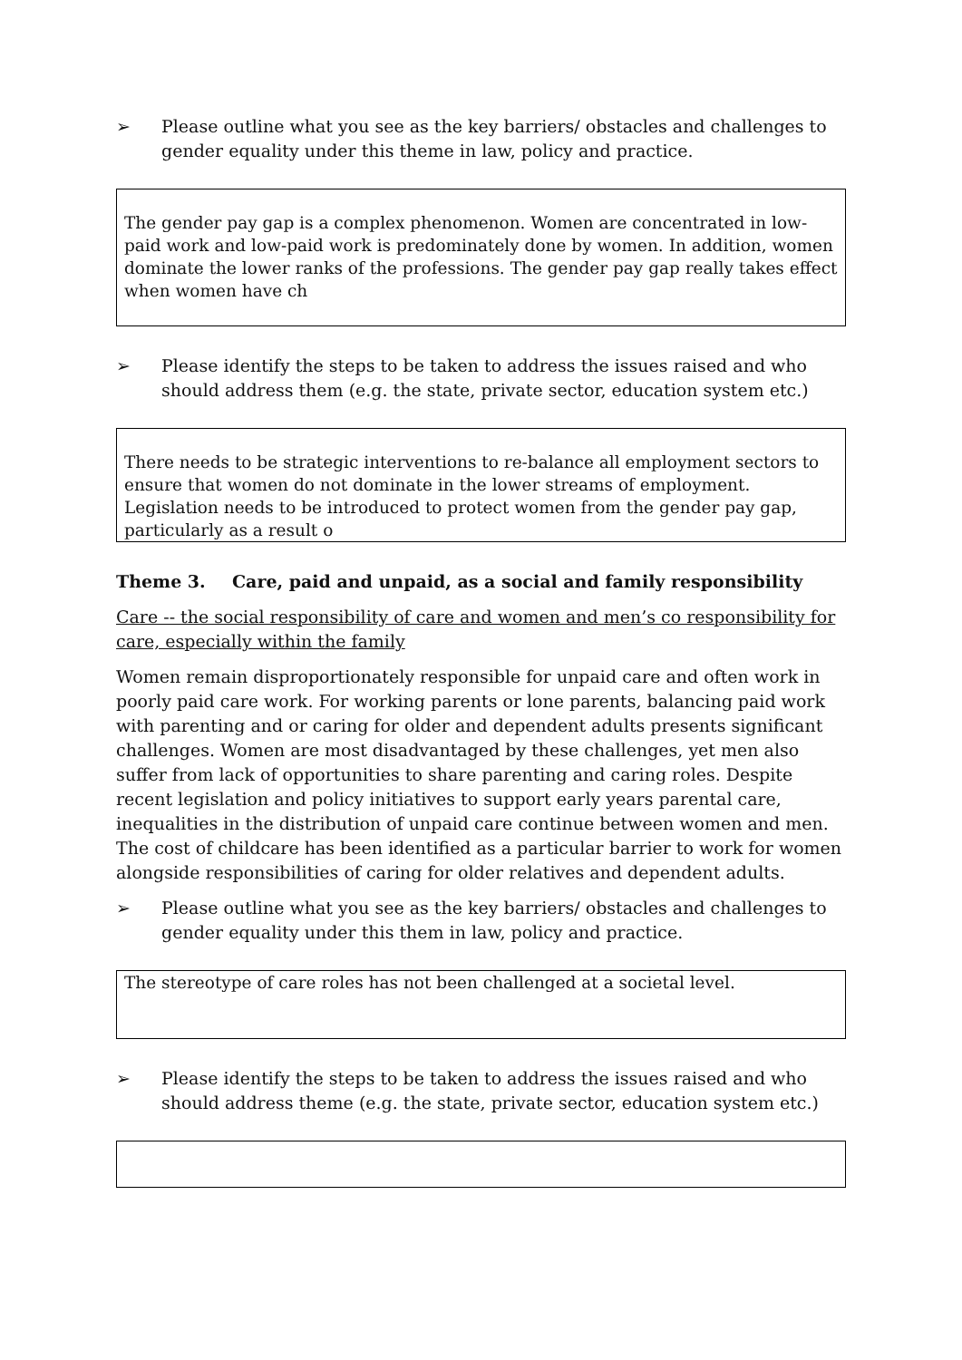➢ Please outline what you see as the key barriers/ obstacles and challenges to gender equality under this theme in law, policy and practice.
The gender pay gap is a complex phenomenon. Women are concentrated in low-paid work and low-paid work is predominately done by women. In addition, women dominate the lower ranks of the professions. The gender pay gap really takes effect when women have ch
➢ Please identify the steps to be taken to address the issues raised and who should address them (e.g. the state, private sector, education system etc.)
There needs to be strategic interventions to re-balance all employment sectors to ensure that women do not dominate in the lower streams of employment. Legislation needs to be introduced to protect women from the gender pay gap, particularly as a result o
Theme 3. Care, paid and unpaid, as a social and family responsibility
Care -- the social responsibility of care and women and men’s co responsibility for care, especially within the family
Women remain disproportionately responsible for unpaid care and often work in poorly paid care work. For working parents or lone parents, balancing paid work with parenting and or caring for older and dependent adults presents significant challenges. Women are most disadvantaged by these challenges, yet men also suffer from lack of opportunities to share parenting and caring roles. Despite recent legislation and policy initiatives to support early years parental care, inequalities in the distribution of unpaid care continue between women and men. The cost of childcare has been identified as a particular barrier to work for women alongside responsibilities of caring for older relatives and dependent adults.
➢ Please outline what you see as the key barriers/ obstacles and challenges to gender equality under this them in law, policy and practice.
The stereotype of care roles has not been challenged at a societal level.
➢ Please identify the steps to be taken to address the issues raised and who should address theme (e.g. the state, private sector, education system etc.)